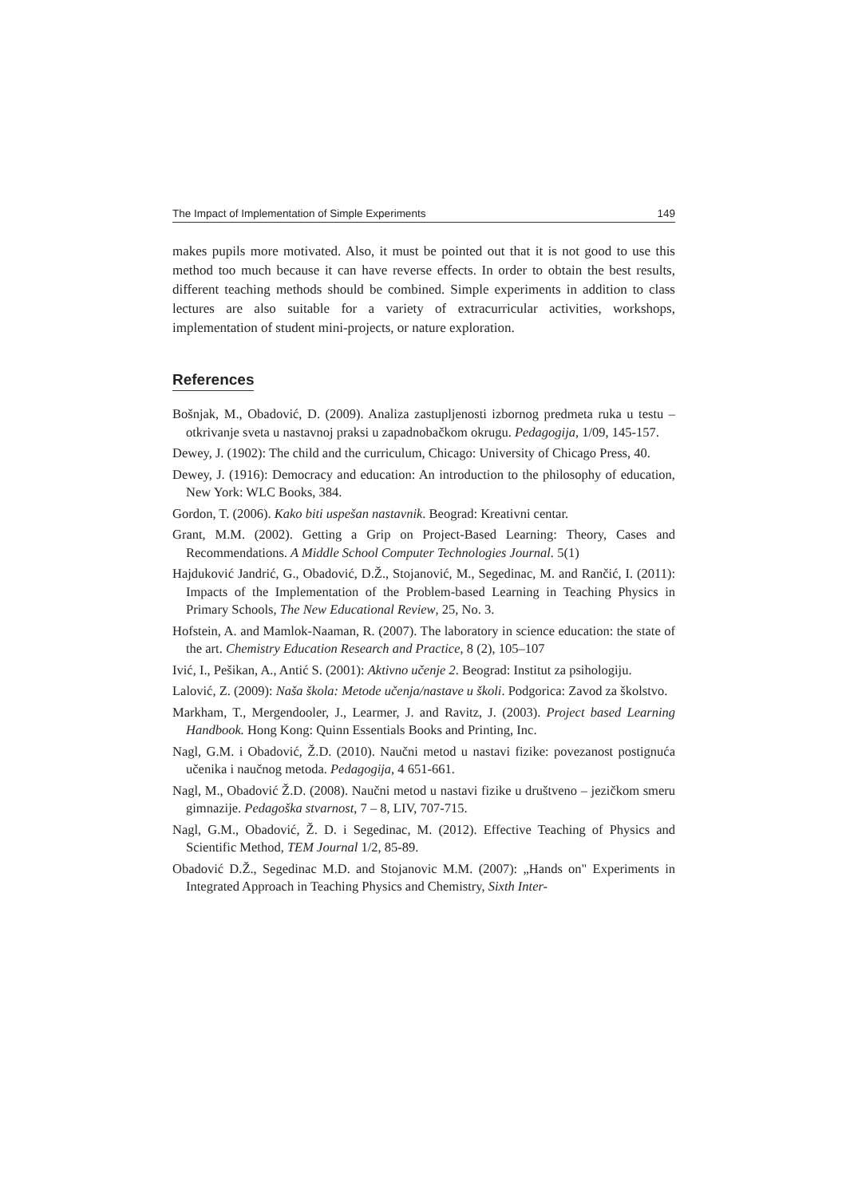The Impact of Implementation of Simple Experiments 149
makes pupils more motivated. Also, it must be pointed out that it is not good to use this method too much because it can have reverse effects. In order to obtain the best results, different teaching methods should be combined. Simple experiments in addition to class lectures are also suitable for a variety of extracurricular activities, workshops, implementation of student mini-projects, or nature exploration.
References
Bošnjak, M., Obadović, D. (2009). Analiza zastupljenosti izbornog predmeta ruka u testu –otkrivanje sveta u nastavnoj praksi u zapadnobačkom okrugu. Pedagogija, 1/09, 145-157.
Dewey, J. (1902): The child and the curriculum, Chicago: University of Chicago Press, 40.
Dewey, J. (1916): Democracy and education: An introduction to the philosophy of education, New York: WLC Books, 384.
Gordon, T. (2006). Kako biti uspešan nastavnik. Beograd: Kreativni centar.
Grant, M.M. (2002). Getting a Grip on Project-Based Learning: Theory, Cases and Recommendations. A Middle School Computer Technologies Journal. 5(1)
Hajduković Jandrić, G., Obadović, D.Ž., Stojanović, M., Segedinac, M. and Rančić, I. (2011): Impacts of the Implementation of the Problem-based Learning in Teaching Physics in Primary Schools, The New Educational Review, 25, No. 3.
Hofstein, A. and Mamlok-Naaman, R. (2007). The laboratory in science education: the state of the art. Chemistry Education Research and Practice, 8 (2), 105–107
Ivić, I., Pešikan, A., Antić S. (2001): Aktivno učenje 2. Beograd: Institut za psihologiju.
Lalović, Z. (2009): Naša škola: Metode učenja/nastave u školi. Podgorica: Zavod za školstvo.
Markham, T., Mergendooler, J., Learmer, J. and Ravitz, J. (2003). Project based Learning Handbook. Hong Kong: Quinn Essentials Books and Printing, Inc.
Nagl, G.M. i Obadović, Ž.D. (2010). Naučni metod u nastavi fizike: povezanost postignuća učenika i naučnog metoda. Pedagogija, 4 651-661.
Nagl, M., Obadović Ž.D. (2008). Naučni metod u nastavi fizike u društveno – jezičkom smeru gimnazije. Pedagoška stvarnost, 7 – 8, LIV, 707-715.
Nagl, G.M., Obadović, Ž. D. i Segedinac, M. (2012). Effective Teaching of Physics and Scientific Method, TEM Journal 1/2, 85-89.
Obadović D.Ž., Segedinac M.D. and Stojanovic M.M. (2007): „Hands on" Experiments in Integrated Approach in Teaching Physics and Chemistry, Sixth Inter-